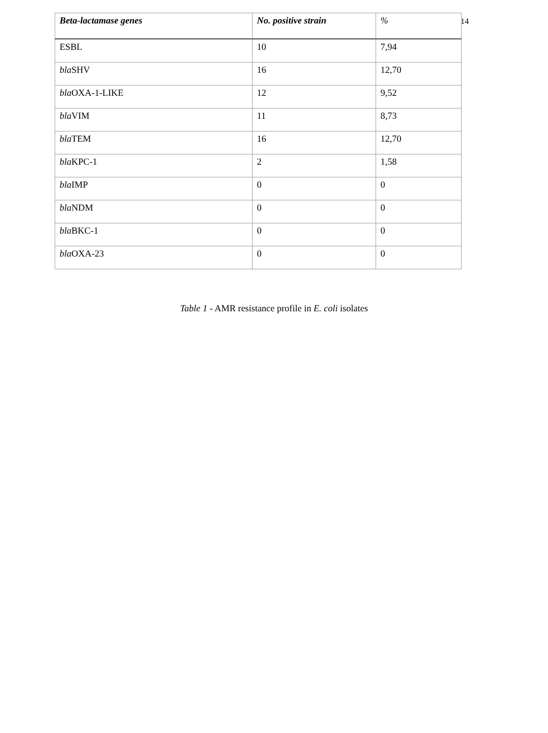14
| Beta-lactamase genes | No. positive strain | % |
| --- | --- | --- |
| ESBL | 10 | 7,94 |
| bla SHV | 16 | 12,70 |
| bla OXA-1-LIKE | 12 | 9,52 |
| bla VIM | 11 | 8,73 |
| bla TEM | 16 | 12,70 |
| bla KPC-1 | 2 | 1,58 |
| bla IMP | 0 | 0 |
| bla NDM | 0 | 0 |
| bla BKC-1 | 0 | 0 |
| bla OXA-23 | 0 | 0 |
Table 1 - AMR resistance profile in E. coli isolates